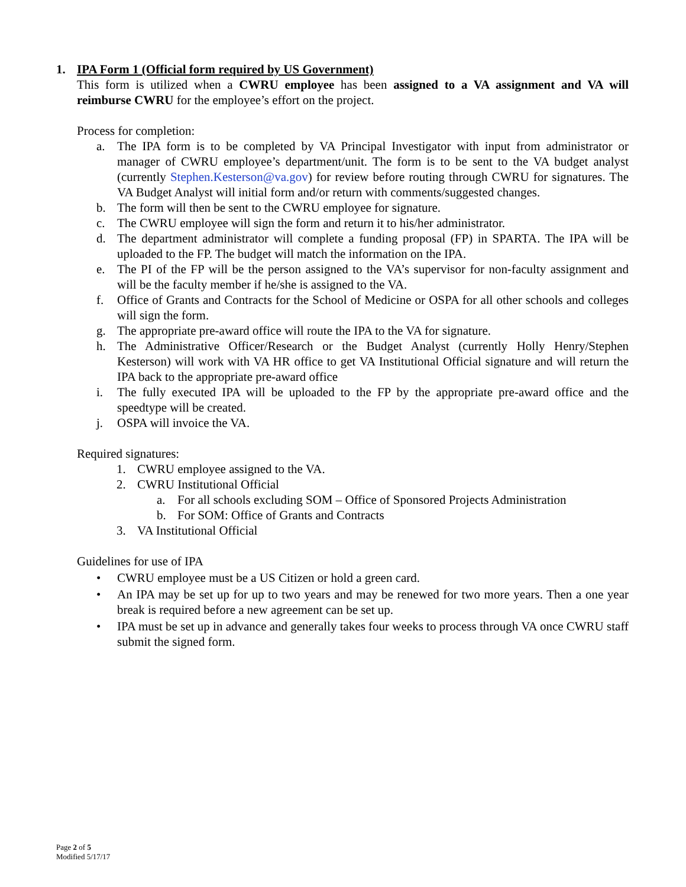1. IPA Form 1 (Official form required by US Government)
This form is utilized when a CWRU employee has been assigned to a VA assignment and VA will reimburse CWRU for the employee’s effort on the project.
Process for completion:
a. The IPA form is to be completed by VA Principal Investigator with input from administrator or manager of CWRU employee’s department/unit. The form is to be sent to the VA budget analyst (currently Stephen.Kesterson@va.gov) for review before routing through CWRU for signatures. The VA Budget Analyst will initial form and/or return with comments/suggested changes.
b. The form will then be sent to the CWRU employee for signature.
c. The CWRU employee will sign the form and return it to his/her administrator.
d. The department administrator will complete a funding proposal (FP) in SPARTA. The IPA will be uploaded to the FP. The budget will match the information on the IPA.
e. The PI of the FP will be the person assigned to the VA’s supervisor for non-faculty assignment and will be the faculty member if he/she is assigned to the VA.
f. Office of Grants and Contracts for the School of Medicine or OSPA for all other schools and colleges will sign the form.
g. The appropriate pre-award office will route the IPA to the VA for signature.
h. The Administrative Officer/Research or the Budget Analyst (currently Holly Henry/Stephen Kesterson) will work with VA HR office to get VA Institutional Official signature and will return the IPA back to the appropriate pre-award office
i. The fully executed IPA will be uploaded to the FP by the appropriate pre-award office and the speedtype will be created.
j. OSPA will invoice the VA.
Required signatures:
1. CWRU employee assigned to the VA.
2. CWRU Institutional Official
a. For all schools excluding SOM – Office of Sponsored Projects Administration
b. For SOM: Office of Grants and Contracts
3. VA Institutional Official
Guidelines for use of IPA
• CWRU employee must be a US Citizen or hold a green card.
• An IPA may be set up for up to two years and may be renewed for two more years. Then a one year break is required before a new agreement can be set up.
• IPA must be set up in advance and generally takes four weeks to process through VA once CWRU staff submit the signed form.
Page 2 of 5
Modified 5/17/17